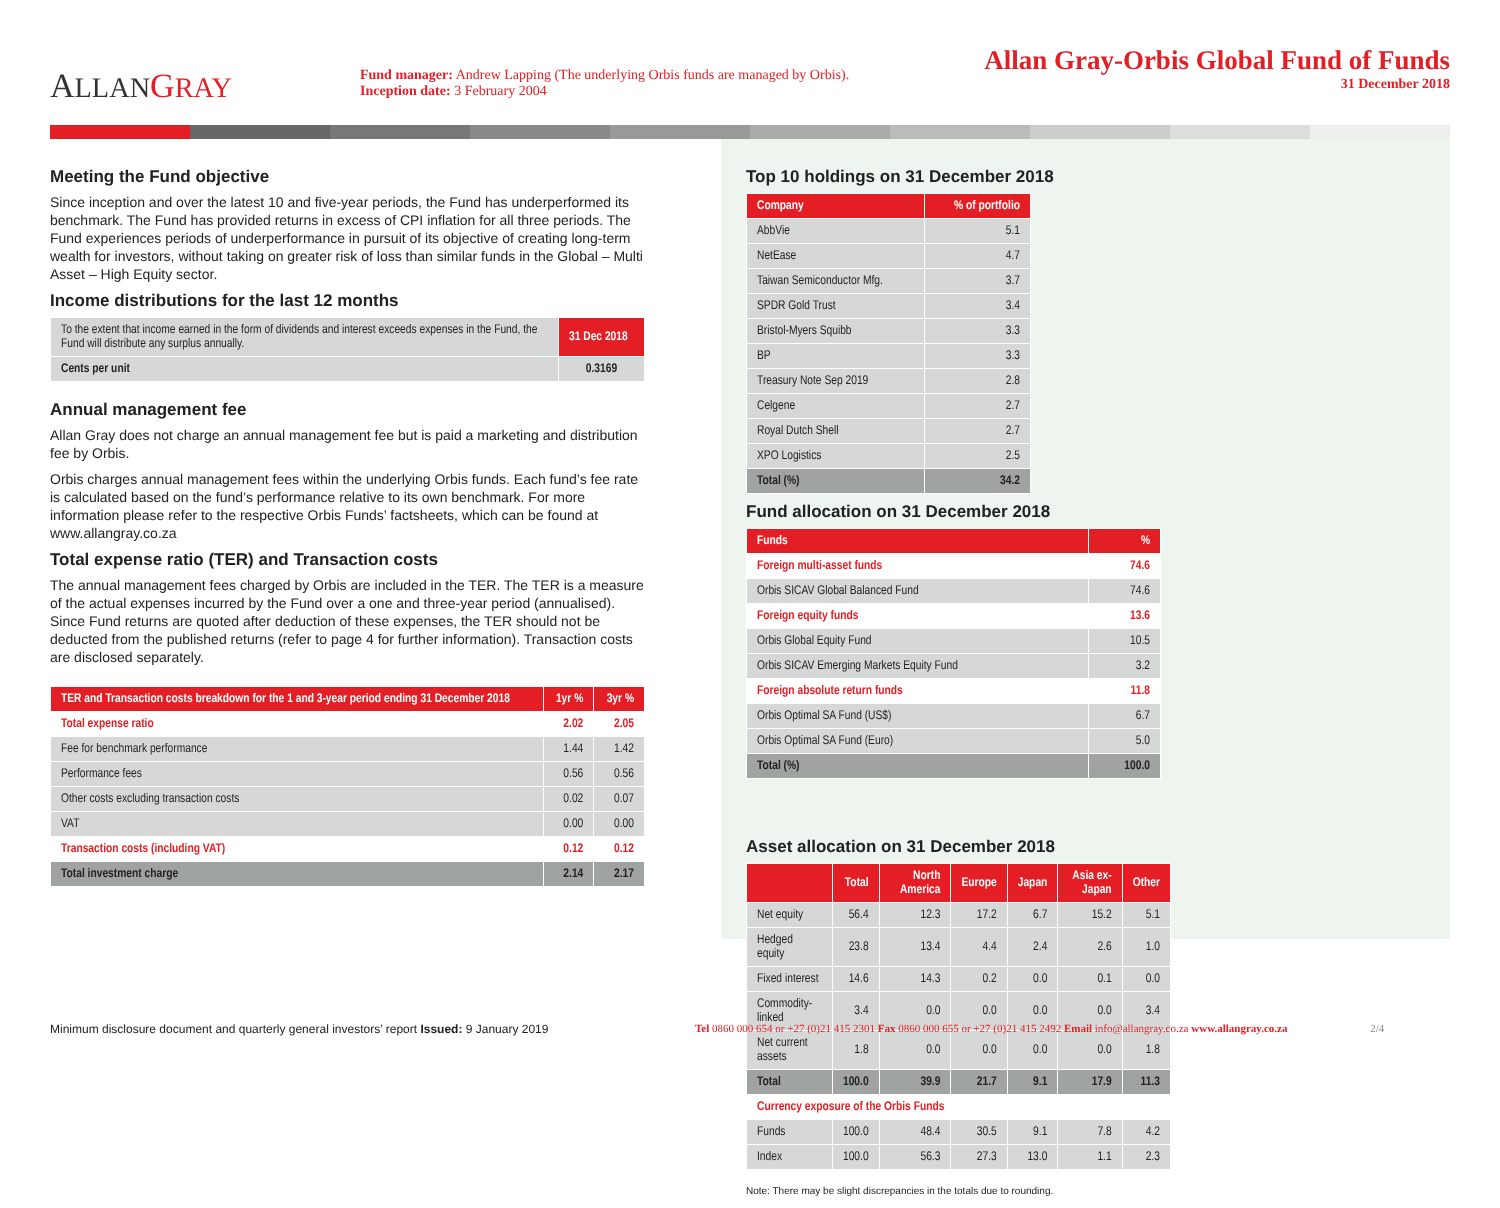ALLAN GRAY
Fund manager: Andrew Lapping (The underlying Orbis funds are managed by Orbis).
Inception date: 3 February 2004
Allan Gray-Orbis Global Fund of Funds
31 December 2018
Meeting the Fund objective
Since inception and over the latest 10 and five-year periods, the Fund has underperformed its benchmark. The Fund has provided returns in excess of CPI inflation for all three periods. The Fund experiences periods of underperformance in pursuit of its objective of creating long-term wealth for investors, without taking on greater risk of loss than similar funds in the Global – Multi Asset – High Equity sector.
Income distributions for the last 12 months
| To the extent that income earned in the form of dividends and interest exceeds expenses in the Fund, the Fund will distribute any surplus annually. | 31 Dec 2018 |
| Cents per unit | 0.3169 |
Annual management fee
Allan Gray does not charge an annual management fee but is paid a marketing and distribution fee by Orbis.
Orbis charges annual management fees within the underlying Orbis funds. Each fund’s fee rate is calculated based on the fund’s performance relative to its own benchmark. For more information please refer to the respective Orbis Funds’ factsheets, which can be found at www.allangray.co.za
Total expense ratio (TER) and Transaction costs
The annual management fees charged by Orbis are included in the TER. The TER is a measure of the actual expenses incurred by the Fund over a one and three-year period (annualised). Since Fund returns are quoted after deduction of these expenses, the TER should not be deducted from the published returns (refer to page 4 for further information). Transaction costs are disclosed separately.
| TER and Transaction costs breakdown for the 1 and 3-year period ending 31 December 2018 | 1yr % | 3yr % |
| --- | --- | --- |
| Total expense ratio | 2.02 | 2.05 |
| Fee for benchmark performance | 1.44 | 1.42 |
| Performance fees | 0.56 | 0.56 |
| Other costs excluding transaction costs | 0.02 | 0.07 |
| VAT | 0.00 | 0.00 |
| Transaction costs (including VAT) | 0.12 | 0.12 |
| Total investment charge | 2.14 | 2.17 |
Top 10 holdings on 31 December 2018
| Company | % of portfolio |
| --- | --- |
| AbbVie | 5.1 |
| NetEase | 4.7 |
| Taiwan Semiconductor Mfg. | 3.7 |
| SPDR Gold Trust | 3.4 |
| Bristol-Myers Squibb | 3.3 |
| BP | 3.3 |
| Treasury Note Sep 2019 | 2.8 |
| Celgene | 2.7 |
| Royal Dutch Shell | 2.7 |
| XPO Logistics | 2.5 |
| Total (%) | 34.2 |
Fund allocation on 31 December 2018
| Funds | % |
| --- | --- |
| Foreign multi-asset funds | 74.6 |
| Orbis SICAV Global Balanced Fund | 74.6 |
| Foreign equity funds | 13.6 |
| Orbis Global Equity Fund | 10.5 |
| Orbis SICAV Emerging Markets Equity Fund | 3.2 |
| Foreign absolute return funds | 11.8 |
| Orbis Optimal SA Fund (US$) | 6.7 |
| Orbis Optimal SA Fund (Euro) | 5.0 |
| Total (%) | 100.0 |
Asset allocation on 31 December 2018
| | Total | North America | Europe | Japan | Asia ex-Japan | Other |
| --- | --- | --- | --- | --- | --- | --- |
| Net equity | 56.4 | 12.3 | 17.2 | 6.7 | 15.2 | 5.1 |
| Hedged equity | 23.8 | 13.4 | 4.4 | 2.4 | 2.6 | 1.0 |
| Fixed interest | 14.6 | 14.3 | 0.2 | 0.0 | 0.1 | 0.0 |
| Commodity-linked | 3.4 | 0.0 | 0.0 | 0.0 | 0.0 | 3.4 |
| Net current assets | 1.8 | 0.0 | 0.0 | 0.0 | 0.0 | 1.8 |
| Total | 100.0 | 39.9 | 21.7 | 9.1 | 17.9 | 11.3 |
| Currency exposure of the Orbis Funds | | | | | | |
| Funds | 100.0 | 48.4 | 30.5 | 9.1 | 7.8 | 4.2 |
| Index | 100.0 | 56.3 | 27.3 | 13.0 | 1.1 | 2.3 |
Note: There may be slight discrepancies in the totals due to rounding.
Minimum disclosure document and quarterly general investors’ report Issued: 9 January 2019
Tel 0860 000 654 or +27 (0)21 415 2301 Fax 0860 000 655 or +27 (0)21 415 2492 Email info@allangray.co.za www.allangray.co.za 2/4